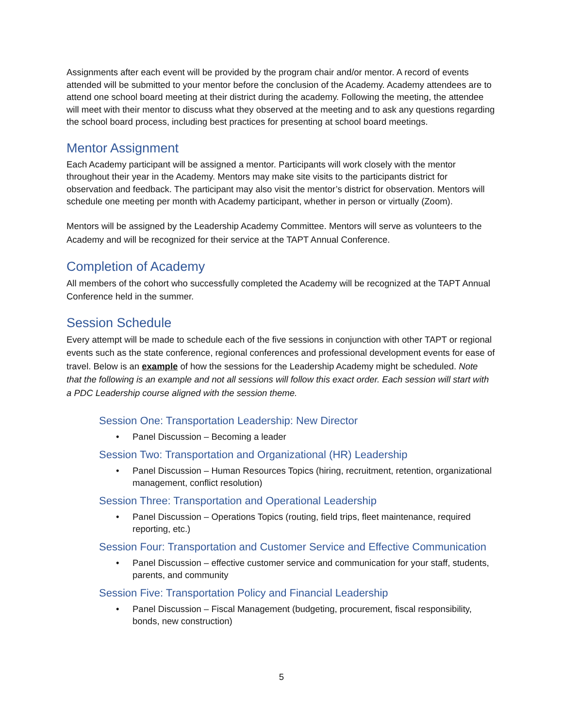Assignments after each event will be provided by the program chair and/or mentor. A record of events attended will be submitted to your mentor before the conclusion of the Academy. Academy attendees are to attend one school board meeting at their district during the academy. Following the meeting, the attendee will meet with their mentor to discuss what they observed at the meeting and to ask any questions regarding the school board process, including best practices for presenting at school board meetings.
Mentor Assignment
Each Academy participant will be assigned a mentor. Participants will work closely with the mentor throughout their year in the Academy. Mentors may make site visits to the participants district for observation and feedback. The participant may also visit the mentor’s district for observation. Mentors will schedule one meeting per month with Academy participant, whether in person or virtually (Zoom).
Mentors will be assigned by the Leadership Academy Committee. Mentors will serve as volunteers to the Academy and will be recognized for their service at the TAPT Annual Conference.
Completion of Academy
All members of the cohort who successfully completed the Academy will be recognized at the TAPT Annual Conference held in the summer.
Session Schedule
Every attempt will be made to schedule each of the five sessions in conjunction with other TAPT or regional events such as the state conference, regional conferences and professional development events for ease of travel. Below is an example of how the sessions for the Leadership Academy might be scheduled. Note that the following is an example and not all sessions will follow this exact order. Each session will start with a PDC Leadership course aligned with the session theme.
Session One: Transportation Leadership: New Director
• Panel Discussion – Becoming a leader
Session Two: Transportation and Organizational (HR) Leadership
• Panel Discussion – Human Resources Topics (hiring, recruitment, retention, organizational management, conflict resolution)
Session Three: Transportation and Operational Leadership
• Panel Discussion – Operations Topics (routing, field trips, fleet maintenance, required reporting, etc.)
Session Four: Transportation and Customer Service and Effective Communication
• Panel Discussion – effective customer service and communication for your staff, students, parents, and community
Session Five: Transportation Policy and Financial Leadership
• Panel Discussion – Fiscal Management (budgeting, procurement, fiscal responsibility, bonds, new construction)
5